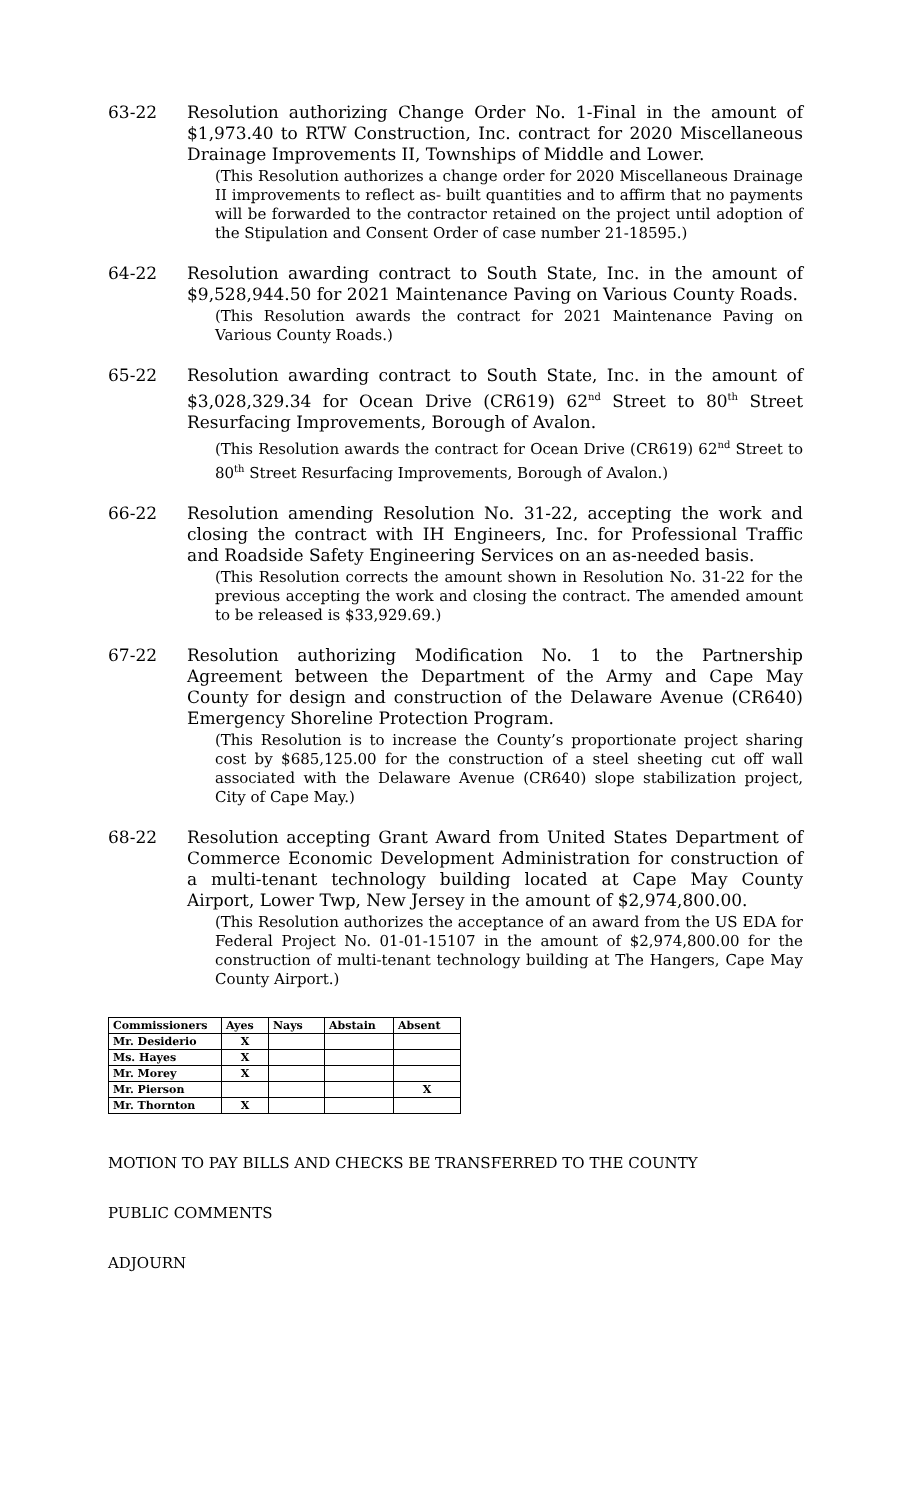63-22 Resolution authorizing Change Order No. 1-Final in the amount of $1,973.40 to RTW Construction, Inc. contract for 2020 Miscellaneous Drainage Improvements II, Townships of Middle and Lower.
(This Resolution authorizes a change order for 2020 Miscellaneous Drainage II improvements to reflect as- built quantities and to affirm that no payments will be forwarded to the contractor retained on the project until adoption of the Stipulation and Consent Order of case number 21-18595.)
64-22 Resolution awarding contract to South State, Inc. in the amount of $9,528,944.50 for 2021 Maintenance Paving on Various County Roads.
(This Resolution awards the contract for 2021 Maintenance Paving on Various County Roads.)
65-22 Resolution awarding contract to South State, Inc. in the amount of $3,028,329.34 for Ocean Drive (CR619) 62<sup>nd</sup> Street to 80<sup>th</sup> Street Resurfacing Improvements, Borough of Avalon.
(This Resolution awards the contract for Ocean Drive (CR619) 62<sup>nd</sup> Street to 80<sup>th</sup> Street Resurfacing Improvements, Borough of Avalon.)
66-22 Resolution amending Resolution No. 31-22, accepting the work and closing the contract with IH Engineers, Inc. for Professional Traffic and Roadside Safety Engineering Services on an as-needed basis.
(This Resolution corrects the amount shown in Resolution No. 31-22 for the previous accepting the work and closing the contract. The amended amount to be released is $33,929.69.)
67-22 Resolution authorizing Modification No. 1 to the Partnership Agreement between the Department of the Army and Cape May County for design and construction of the Delaware Avenue (CR640) Emergency Shoreline Protection Program.
(This Resolution is to increase the County’s proportionate project sharing cost by $685,125.00 for the construction of a steel sheeting cut off wall associated with the Delaware Avenue (CR640) slope stabilization project, City of Cape May.)
68-22 Resolution accepting Grant Award from United States Department of Commerce Economic Development Administration for construction of a multi-tenant technology building located at Cape May County Airport, Lower Twp, New Jersey in the amount of $2,974,800.00.
(This Resolution authorizes the acceptance of an award from the US EDA for Federal Project No. 01-01-15107 in the amount of $2,974,800.00 for the construction of multi-tenant technology building at The Hangers, Cape May County Airport.)
| Commissioners | Ayes | Nays | Abstain | Absent |
| --- | --- | --- | --- | --- |
| Mr. Desiderio | X | | | |
| Ms. Hayes | X | | | |
| Mr. Morey | X | | | |
| Mr. Pierson | | | | X |
| Mr. Thornton | X | | | |
MOTION TO PAY BILLS AND CHECKS BE TRANSFERRED TO THE COUNTY
PUBLIC COMMENTS
ADJOURN